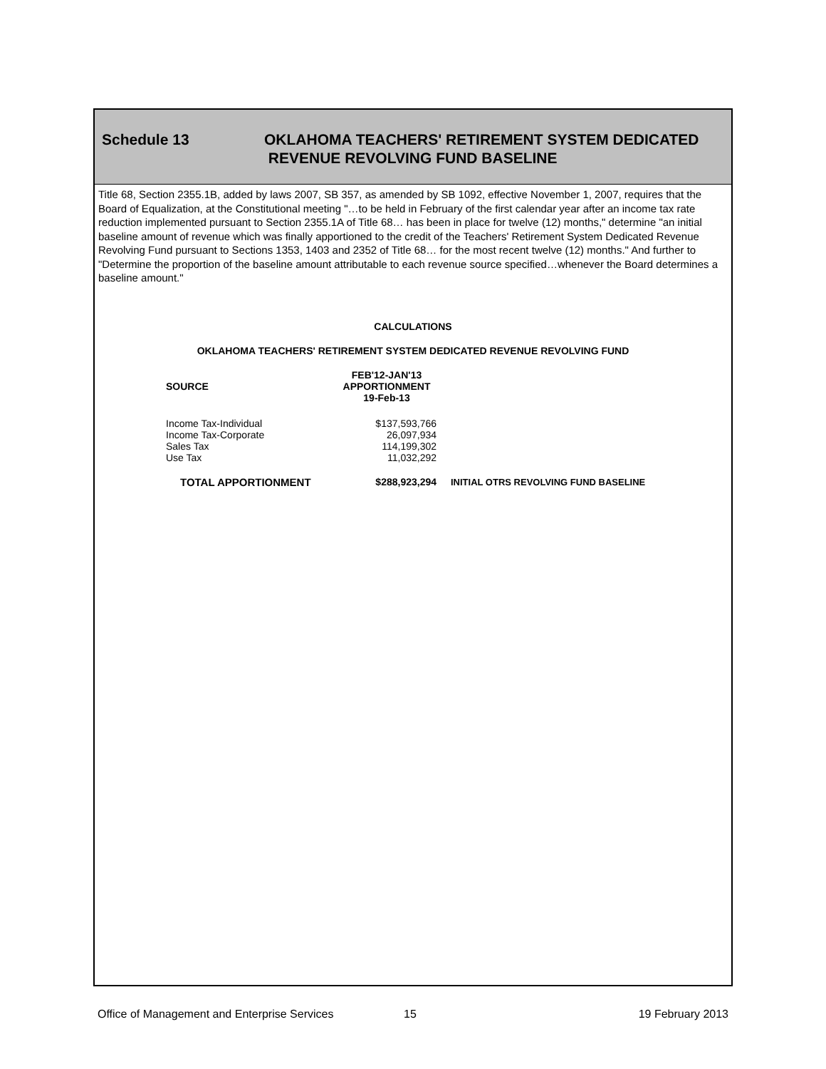Schedule 13
OKLAHOMA TEACHERS' RETIREMENT SYSTEM DEDICATED
REVENUE REVOLVING FUND BASELINE
Title 68, Section 2355.1B, added by laws 2007, SB 357, as amended by SB 1092, effective November 1, 2007, requires that the Board of Equalization, at the Constitutional meeting "…to be held in February of the first calendar year after an income tax rate reduction implemented pursuant to Section 2355.1A of Title 68… has been in place for twelve (12) months," determine "an initial baseline amount of revenue which was finally apportioned to the credit of the Teachers' Retirement System Dedicated Revenue Revolving Fund pursuant to Sections 1353, 1403 and 2352 of Title 68… for the most recent twelve (12) months." And further to "Determine the proportion of the baseline amount attributable to each revenue source specified…whenever the Board determines a baseline amount."
CALCULATIONS
OKLAHOMA TEACHERS' RETIREMENT SYSTEM DEDICATED REVENUE REVOLVING FUND
| SOURCE | FEB'12-JAN'13 APPORTIONMENT 19-Feb-13 | |
| --- | --- | --- |
| Income Tax-Individual | $137,593,766 | |
| Income Tax-Corporate | 26,097,934 | |
| Sales Tax | 114,199,302 | |
| Use Tax | 11,032,292 | |
| TOTAL APPORTIONMENT | $288,923,294 | INITIAL OTRS REVOLVING FUND BASELINE |
Office of Management and Enterprise Services 15 19 February 2013